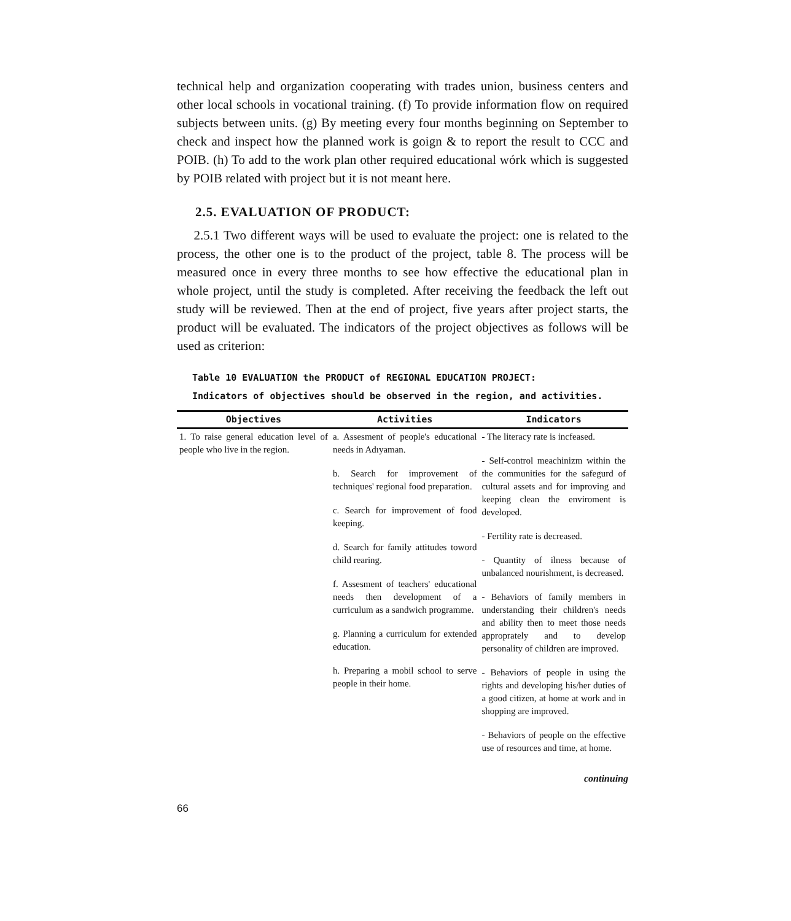technical help and organization cooperating with trades union, business centers and other local schools in vocational training. (f) To provide information flow on required subjects between units. (g) By meeting every four months beginning on September to check and inspect how the planned work is goign & to report the result to CCC and POIB. (h) To add to the work plan other required educational wórk which is suggested by POIB related with project but it is not meant here.
2.5. EVALUATION OF PRODUCT:
2.5.1 Two different ways will be used to evaluate the project: one is related to the process, the other one is to the product of the project, table 8. The process will be measured once in every three months to see how effective the educational plan in whole project, until the study is completed. After receiving the feedback the left out study will be reviewed. Then at the end of project, five years after project starts, the product will be evaluated. The indicators of the project objectives as follows will be used as criterion:
Table 10 EVALUATION the PRODUCT of REGIONAL EDUCATION PROJECT:
Indicators of objectives should be observed in the region, and activities.
| Objectives | Activities | Indicators |
| --- | --- | --- |
| 1. To raise general education level of people who live in the region. | a. Assesment of people's educational needs in Adıyaman. b. Search for improvement of techniques' regional food preparation. c. Search for improvement of food keeping. d. Search for family attitudes toword child rearing. f. Assesment of teachers' educational needs then development of a curriculum as a sandwich programme. g. Planning a curriculum for extended education. h. Preparing a mobil school to serve people in their home. | - The literacy rate is incfeased. - Self-control meachinizm within the the communities for the safegurd of cultural assets and for improving and keeping clean the enviroment is developed. - Fertility rate is decreased. - Quantity of ilness because of unbalanced nourishment, is decreased. - Behaviors of family members in understanding their children's needs and ability then to meet those needs approprately and to develop personality of children are improved. - Behaviors of people in using the rights and developing his/her duties of a good citizen, at home at work and in shopping are improved. - Behaviors of people on the effective use of resources and time, at home. |
continuing
66